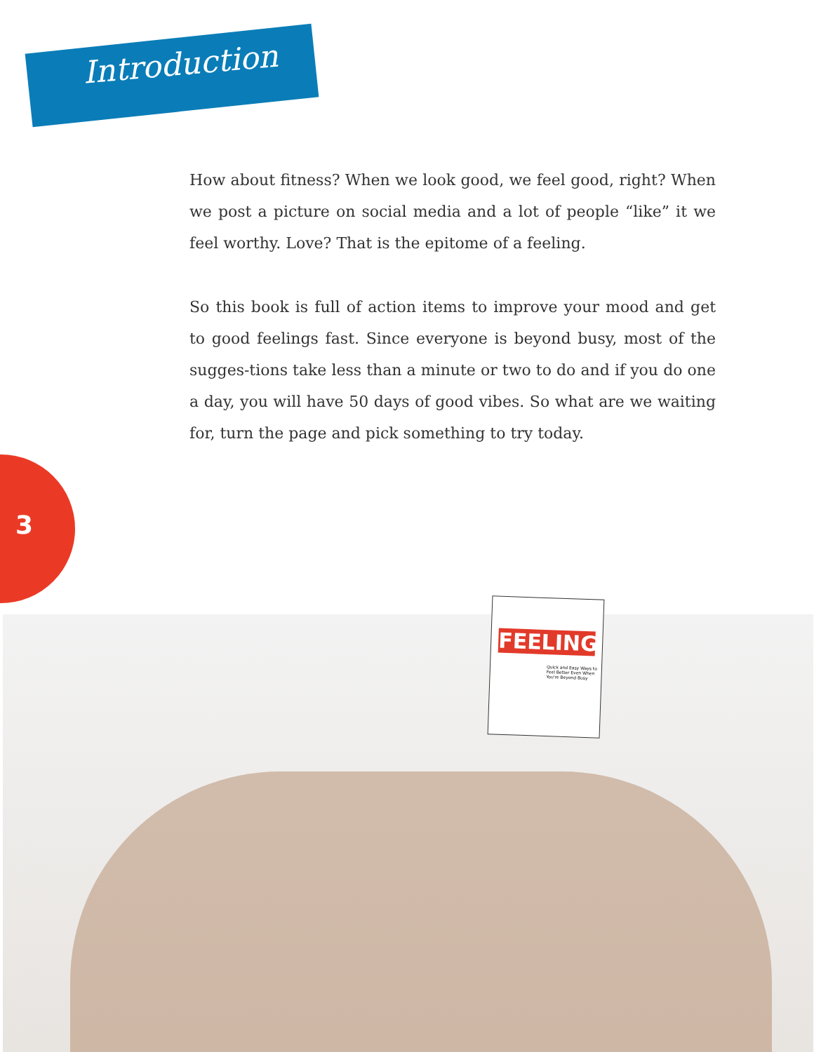Introduction
How about fitness? When we look good, we feel good, right? When we post a picture on social media and a lot of people “like” it we feel worthy. Love? That is the epitome of a feeling.
So this book is full of action items to improve your mood and get to good feelings fast. Since everyone is beyond busy, most of the sugges-tions take less than a minute or two to do and if you do one a day, you will have 50 days of good vibes. So what are we waiting for, turn the page and pick something to try today.
3
FEELING
Quick and Easy Ways to Feel Better Even When You're Beyond Busy